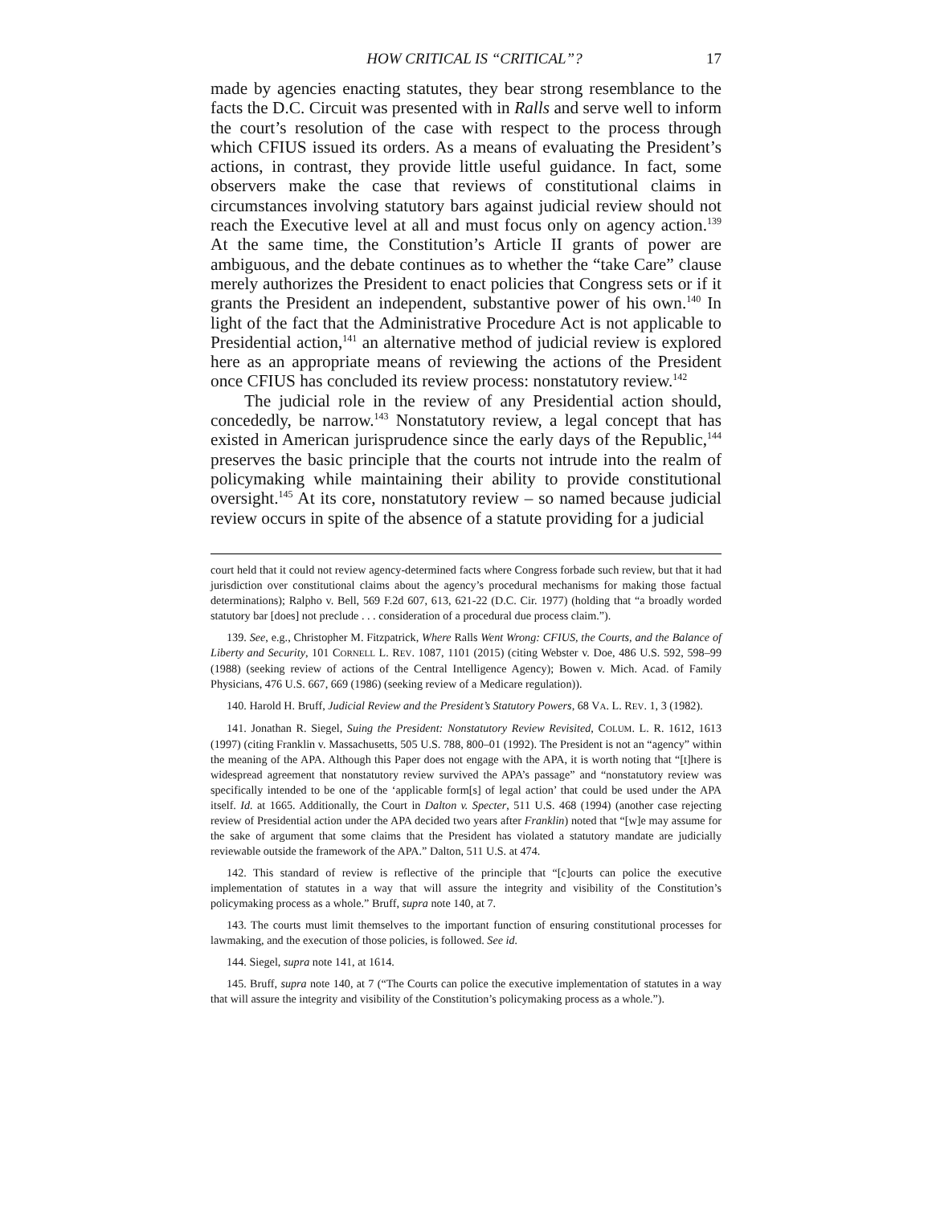HOW CRITICAL IS “CRITICAL”? 17
made by agencies enacting statutes, they bear strong resemblance to the facts the D.C. Circuit was presented with in Ralls and serve well to inform the court’s resolution of the case with respect to the process through which CFIUS issued its orders. As a means of evaluating the President’s actions, in contrast, they provide little useful guidance. In fact, some observers make the case that reviews of constitutional claims in circumstances involving statutory bars against judicial review should not reach the Executive level at all and must focus only on agency action.<sup>139</sup> At the same time, the Constitution’s Article II grants of power are ambiguous, and the debate continues as to whether the “take Care” clause merely authorizes the President to enact policies that Congress sets or if it grants the President an independent, substantive power of his own.<sup>140</sup> In light of the fact that the Administrative Procedure Act is not applicable to Presidential action,<sup>141</sup> an alternative method of judicial review is explored here as an appropriate means of reviewing the actions of the President once CFIUS has concluded its review process: nonstatutory review.<sup>142</sup>
The judicial role in the review of any Presidential action should, concededly, be narrow.<sup>143</sup> Nonstatutory review, a legal concept that has existed in American jurisprudence since the early days of the Republic,<sup>144</sup> preserves the basic principle that the courts not intrude into the realm of policymaking while maintaining their ability to provide constitutional oversight.<sup>145</sup> At its core, nonstatutory review – so named because judicial review occurs in spite of the absence of a statute providing for a judicial
court held that it could not review agency-determined facts where Congress forbade such review, but that it had jurisdiction over constitutional claims about the agency’s procedural mechanisms for making those factual determinations); Ralpho v. Bell, 569 F.2d 607, 613, 621-22 (D.C. Cir. 1977) (holding that “a broadly worded statutory bar [does] not preclude . . . consideration of a procedural due process claim.”).
139. See, e.g., Christopher M. Fitzpatrick, Where Ralls Went Wrong: CFIUS, the Courts, and the Balance of Liberty and Security, 101 CORNELL L. REV. 1087, 1101 (2015) (citing Webster v. Doe, 486 U.S. 592, 598–99 (1988) (seeking review of actions of the Central Intelligence Agency); Bowen v. Mich. Acad. of Family Physicians, 476 U.S. 667, 669 (1986) (seeking review of a Medicare regulation)).
140. Harold H. Bruff, Judicial Review and the President’s Statutory Powers, 68 VA. L. REV. 1, 3 (1982).
141. Jonathan R. Siegel, Suing the President: Nonstatutory Review Revisited, COLUM. L. R. 1612, 1613 (1997) (citing Franklin v. Massachusetts, 505 U.S. 788, 800–01 (1992). The President is not an “agency” within the meaning of the APA. Although this Paper does not engage with the APA, it is worth noting that “[t]here is widespread agreement that nonstatutory review survived the APA’s passage” and “nonstatutory review was specifically intended to be one of the ‘applicable form[s] of legal action’ that could be used under the APA itself. Id. at 1665. Additionally, the Court in Dalton v. Specter, 511 U.S. 468 (1994) (another case rejecting review of Presidential action under the APA decided two years after Franklin) noted that “[w]e may assume for the sake of argument that some claims that the President has violated a statutory mandate are judicially reviewable outside the framework of the APA.” Dalton, 511 U.S. at 474.
142. This standard of review is reflective of the principle that “[c]ourts can police the executive implementation of statutes in a way that will assure the integrity and visibility of the Constitution’s policymaking process as a whole.” Bruff, supra note 140, at 7.
143. The courts must limit themselves to the important function of ensuring constitutional processes for lawmaking, and the execution of those policies, is followed. See id.
144. Siegel, supra note 141, at 1614.
145. Bruff, supra note 140, at 7 (“The Courts can police the executive implementation of statutes in a way that will assure the integrity and visibility of the Constitution’s policymaking process as a whole.”).